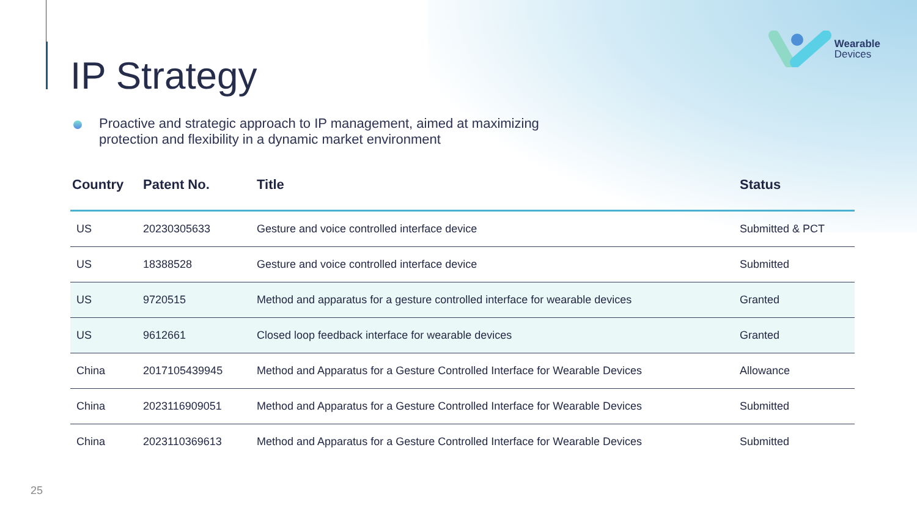Wearable
Devices
IP Strategy
Proactive and strategic approach to IP management, aimed at maximizing
protection and flexibility in a dynamic market environment
| Country | Patent No. | Title | Status |
| --- | --- | --- | --- |
| US | 20230305633 | Gesture and voice controlled interface device | Submitted & PCT |
| US | 18388528 | Gesture and voice controlled interface device | Submitted |
| US | 9720515 | Method and apparatus for a gesture controlled interface for wearable devices | Granted |
| US | 9612661 | Closed loop feedback interface for wearable devices | Granted |
| China | 2017105439945 | Method and Apparatus for a Gesture Controlled Interface for Wearable Devices | Allowance |
| China | 2023116909051 | Method and Apparatus for a Gesture Controlled Interface for Wearable Devices | Submitted |
| China | 2023110369613 | Method and Apparatus for a Gesture Controlled Interface for Wearable Devices | Submitted |
25